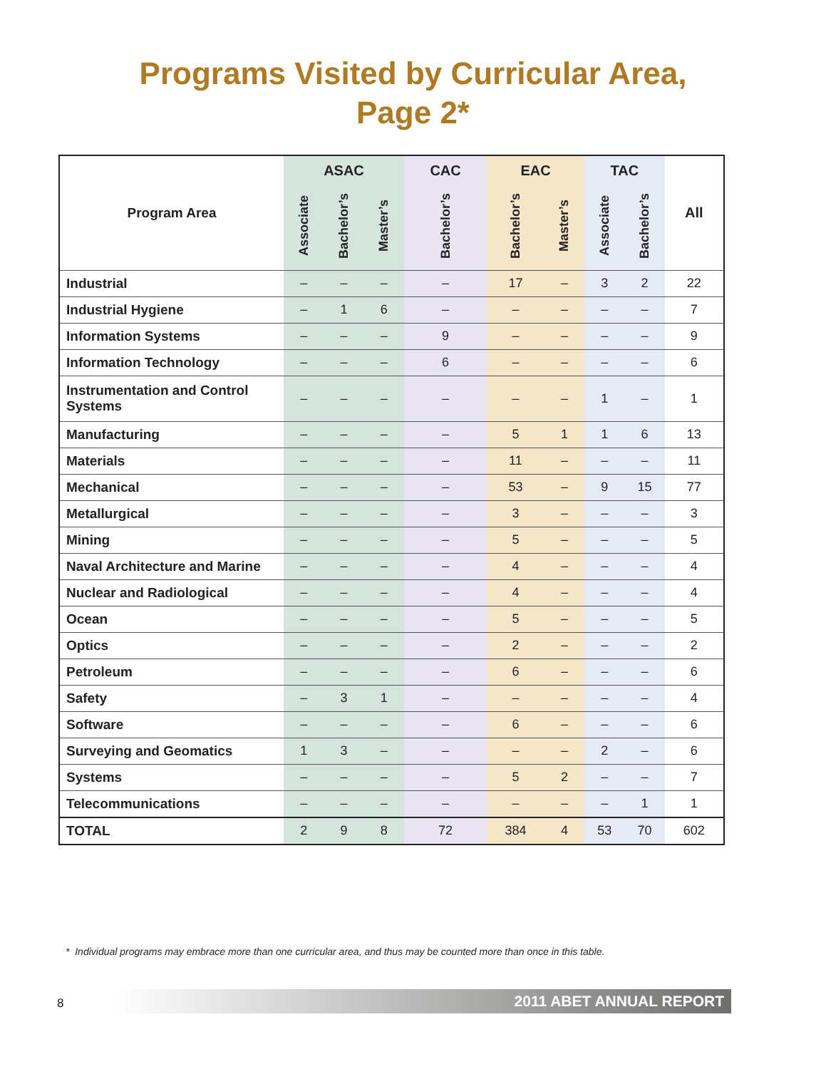Programs Visited by Curricular Area,
Page 2*
| Program Area | ASAC | | | CAC | EAC | | TAC | | All |
| --- | --- | --- | --- | --- | --- | --- | --- | --- | --- |
| | Associate | Bachelor’s | Master’s | Bachelor’s | Bachelor’s | Master’s | Associate | Bachelor’s | |
| Industrial | – | – | – | – | 17 | – | 3 | 2 | 22 |
| Industrial Hygiene | – | 1 | 6 | – | – | – | – | – | 7 |
| Information Systems | – | – | – | 9 | – | – | – | – | 9 |
| Information Technology | – | – | – | 6 | – | – | – | – | 6 |
| Instrumentation and Control Systems | – | – | – | – | – | – | 1 | – | 1 |
| Manufacturing | – | – | – | – | 5 | 1 | 1 | 6 | 13 |
| Materials | – | – | – | – | 11 | – | – | – | 11 |
| Mechanical | – | – | – | – | 53 | – | 9 | 15 | 77 |
| Metallurgical | – | – | – | – | 3 | – | – | – | 3 |
| Mining | – | – | – | – | 5 | – | – | – | 5 |
| Naval Architecture and Marine | – | – | – | – | 4 | – | – | – | 4 |
| Nuclear and Radiological | – | – | – | – | 4 | – | – | – | 4 |
| Ocean | – | – | – | – | 5 | – | – | – | 5 |
| Optics | – | – | – | – | 2 | – | – | – | 2 |
| Petroleum | – | – | – | – | 6 | – | – | – | 6 |
| Safety | – | 3 | 1 | – | – | – | – | – | 4 |
| Software | – | – | – | – | 6 | – | – | – | 6 |
| Surveying and Geomatics | 1 | 3 | – | – | – | – | 2 | – | 6 |
| Systems | – | – | – | – | 5 | 2 | – | – | 7 |
| Telecommunications | – | – | – | – | – | – | – | 1 | 1 |
| TOTAL | 2 | 9 | 8 | 72 | 384 | 4 | 53 | 70 | 602 |
* Individual programs may embrace more than one curricular area, and thus may be counted more than once in this table.
8 2011 ABET ANNUAL REPORT